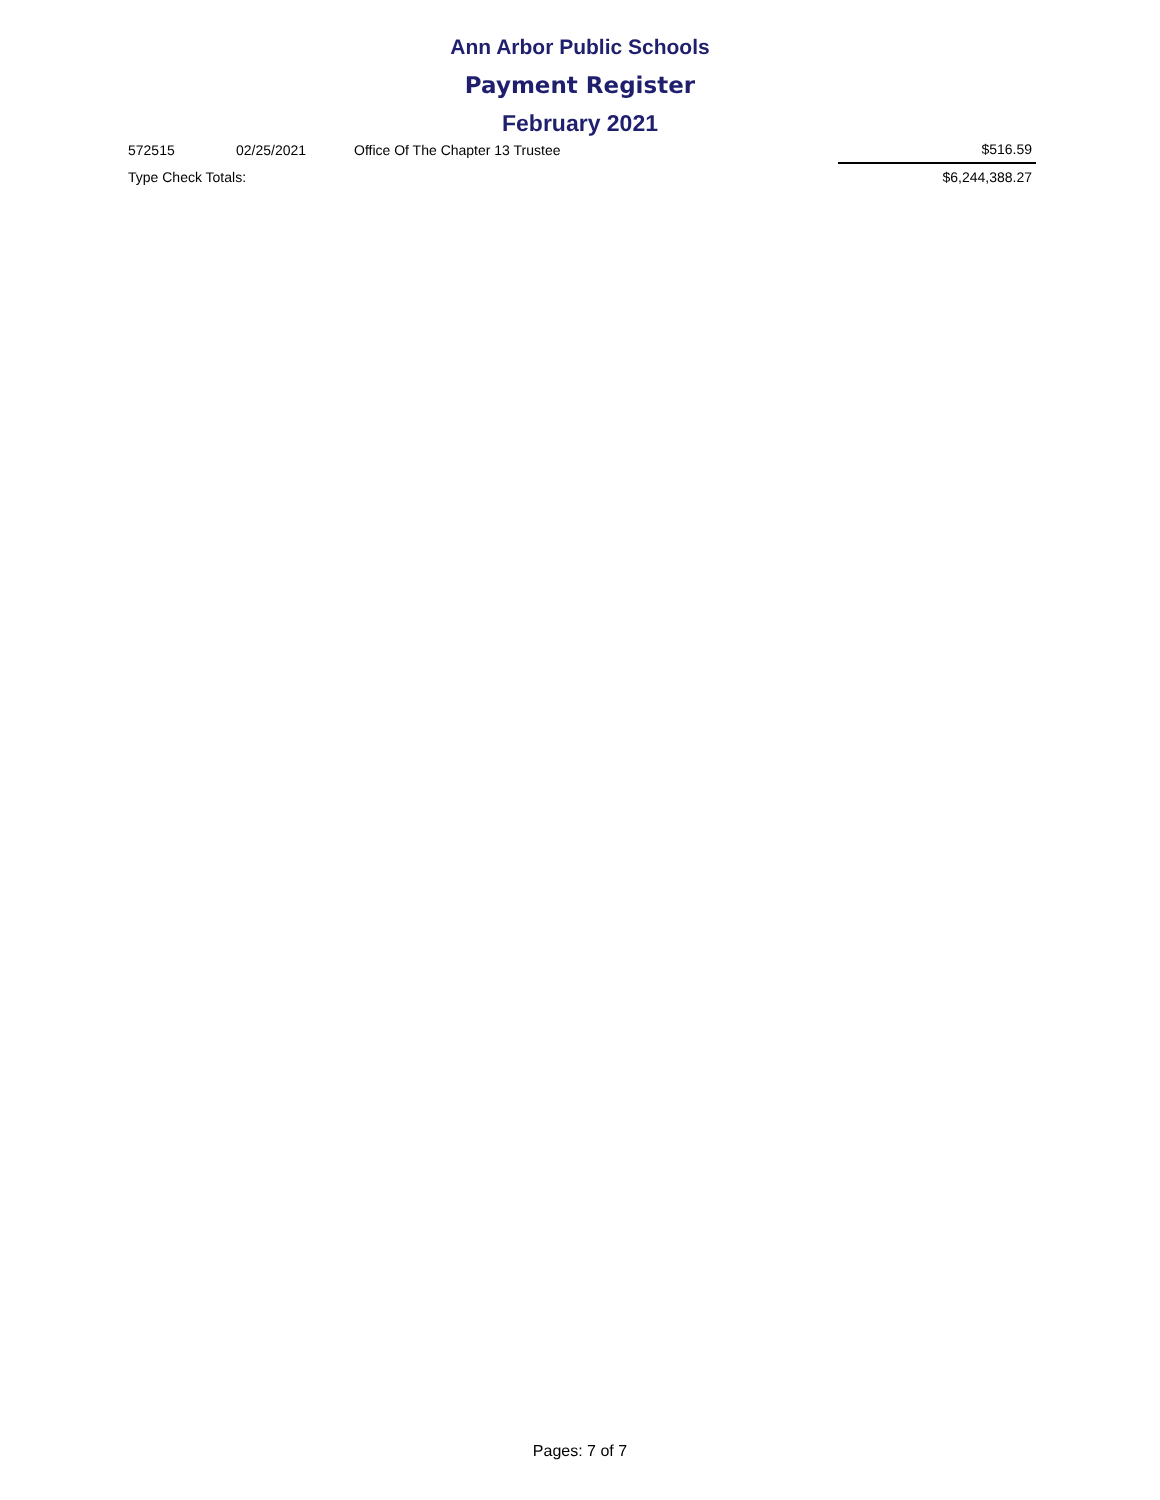Ann Arbor Public Schools
Payment Register
February 2021
| 572515 | 02/25/2021 | Office Of The Chapter 13 Trustee | $516.59 |
| Type Check Totals: | | | $6,244,388.27 |
Pages: 7 of 7